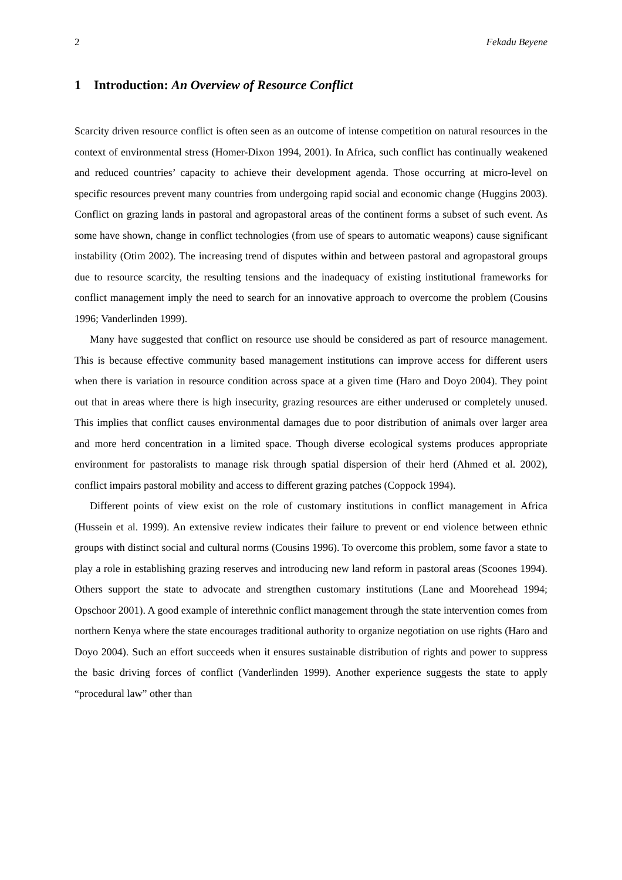2 Fekadu Beyene
1 Introduction: An Overview of Resource Conflict
Scarcity driven resource conflict is often seen as an outcome of intense competition on natural resources in the context of environmental stress (Homer-Dixon 1994, 2001). In Africa, such conflict has continually weakened and reduced countries’ capacity to achieve their development agenda. Those occurring at micro-level on specific resources prevent many countries from undergoing rapid social and economic change (Huggins 2003). Conflict on grazing lands in pastoral and agropastoral areas of the continent forms a subset of such event. As some have shown, change in conflict technologies (from use of spears to automatic weapons) cause significant instability (Otim 2002). The increasing trend of disputes within and between pastoral and agropastoral groups due to resource scarcity, the resulting tensions and the inadequacy of existing institutional frameworks for conflict management imply the need to search for an innovative approach to overcome the problem (Cousins 1996; Vanderlinden 1999).
Many have suggested that conflict on resource use should be considered as part of resource management. This is because effective community based management institutions can improve access for different users when there is variation in resource condition across space at a given time (Haro and Doyo 2004). They point out that in areas where there is high insecurity, grazing resources are either underused or completely unused. This implies that conflict causes environmental damages due to poor distribution of animals over larger area and more herd concentration in a limited space. Though diverse ecological systems produces appropriate environment for pastoralists to manage risk through spatial dispersion of their herd (Ahmed et al. 2002), conflict impairs pastoral mobility and access to different grazing patches (Coppock 1994).
Different points of view exist on the role of customary institutions in conflict management in Africa (Hussein et al. 1999). An extensive review indicates their failure to prevent or end violence between ethnic groups with distinct social and cultural norms (Cousins 1996). To overcome this problem, some favor a state to play a role in establishing grazing reserves and introducing new land reform in pastoral areas (Scoones 1994). Others support the state to advocate and strengthen customary institutions (Lane and Moorehead 1994; Opschoor 2001). A good example of interethnic conflict management through the state intervention comes from northern Kenya where the state encourages traditional authority to organize negotiation on use rights (Haro and Doyo 2004). Such an effort succeeds when it ensures sustainable distribution of rights and power to suppress the basic driving forces of conflict (Vanderlinden 1999). Another experience suggests the state to apply “procedural law” other than